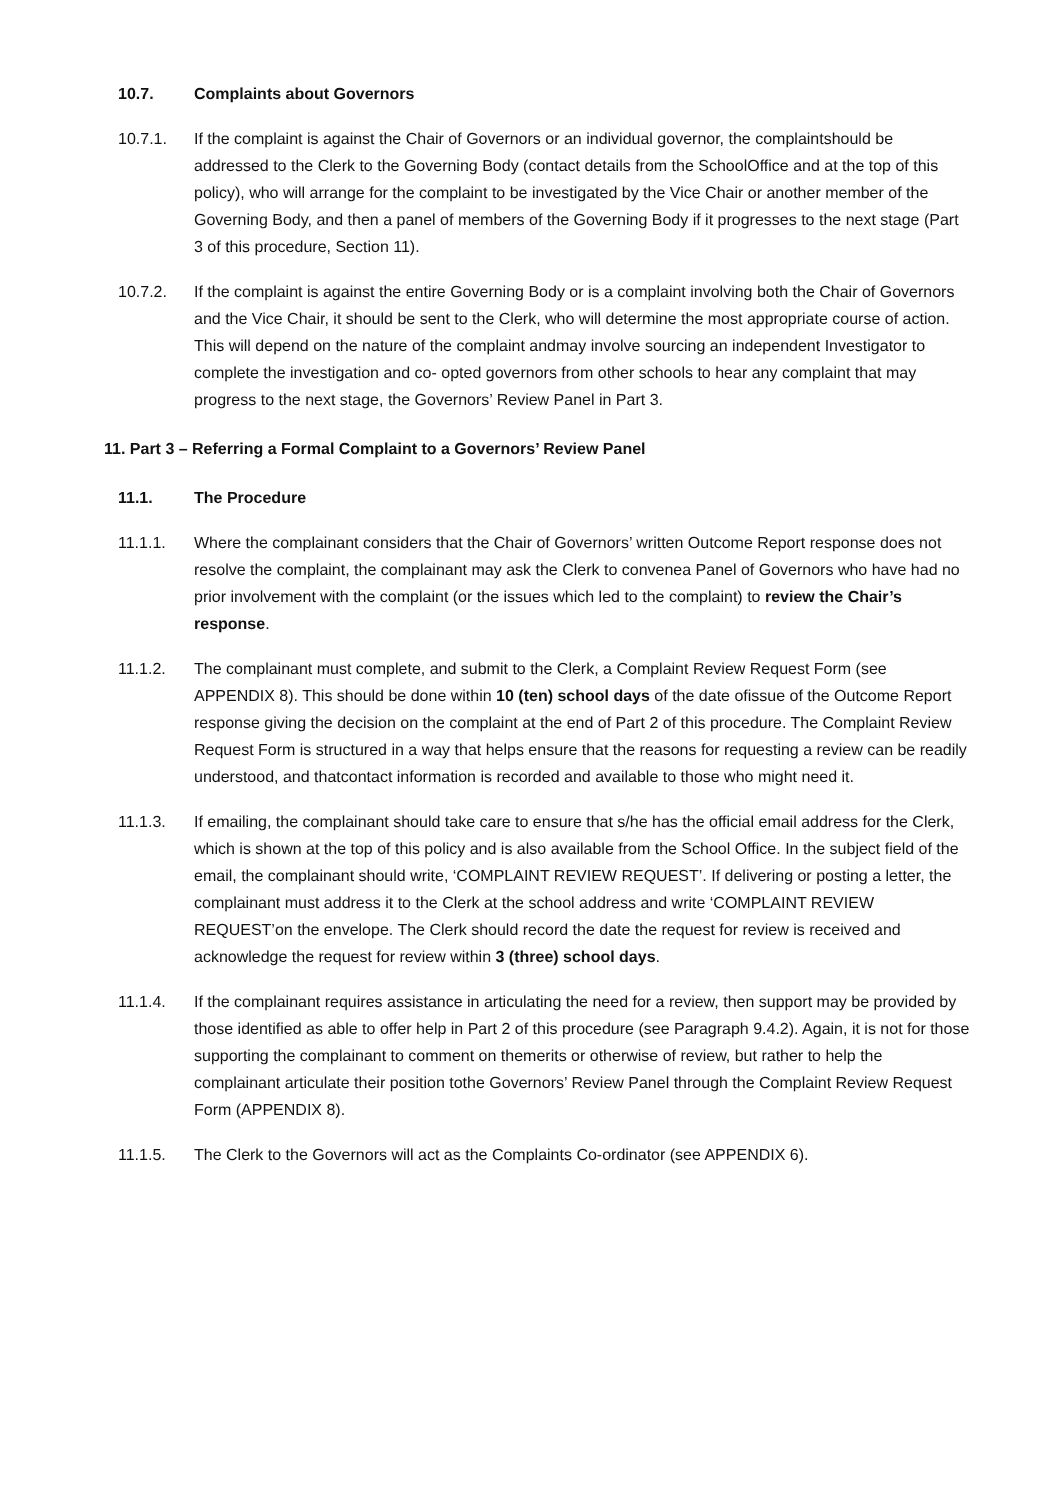10.7. Complaints about Governors
10.7.1. If the complaint is against the Chair of Governors or an individual governor, the complaintshould be addressed to the Clerk to the Governing Body (contact details from the SchoolOffice and at the top of this policy), who will arrange for the complaint to be investigated by the Vice Chair or another member of the Governing Body, and then a panel of members of the Governing Body if it progresses to the next stage (Part 3 of this procedure, Section 11).
10.7.2. If the complaint is against the entire Governing Body or is a complaint involving both the Chair of Governors and the Vice Chair, it should be sent to the Clerk, who will determine the most appropriate course of action. This will depend on the nature of the complaint andmay involve sourcing an independent Investigator to complete the investigation and co- opted governors from other schools to hear any complaint that may progress to the next stage, the Governors’ Review Panel in Part 3.
11. Part 3 – Referring a Formal Complaint to a Governors’ Review Panel
11.1. The Procedure
11.1.1. Where the complainant considers that the Chair of Governors’ written Outcome Report response does not resolve the complaint, the complainant may ask the Clerk to convenea Panel of Governors who have had no prior involvement with the complaint (or the issues which led to the complaint) to review the Chair’s response.
11.1.2. The complainant must complete, and submit to the Clerk, a Complaint Review Request Form (see APPENDIX 8). This should be done within 10 (ten) school days of the date ofissue of the Outcome Report response giving the decision on the complaint at the end of Part 2 of this procedure. The Complaint Review Request Form is structured in a way that helps ensure that the reasons for requesting a review can be readily understood, and thatcontact information is recorded and available to those who might need it.
11.1.3. If emailing, the complainant should take care to ensure that s/he has the official email address for the Clerk, which is shown at the top of this policy and is also available from the School Office. In the subject field of the email, the complainant should write, ‘COMPLAINT REVIEW REQUEST’. If delivering or posting a letter, the complainant must address it to the Clerk at the school address and write ‘COMPLAINT REVIEW REQUEST’on the envelope. The Clerk should record the date the request for review is received and acknowledge the request for review within 3 (three) school days.
11.1.4. If the complainant requires assistance in articulating the need for a review, then support may be provided by those identified as able to offer help in Part 2 of this procedure (see Paragraph 9.4.2). Again, it is not for those supporting the complainant to comment on themerits or otherwise of review, but rather to help the complainant articulate their position tothe Governors’ Review Panel through the Complaint Review Request Form (APPENDIX 8).
11.1.5. The Clerk to the Governors will act as the Complaints Co-ordinator (see APPENDIX 6).